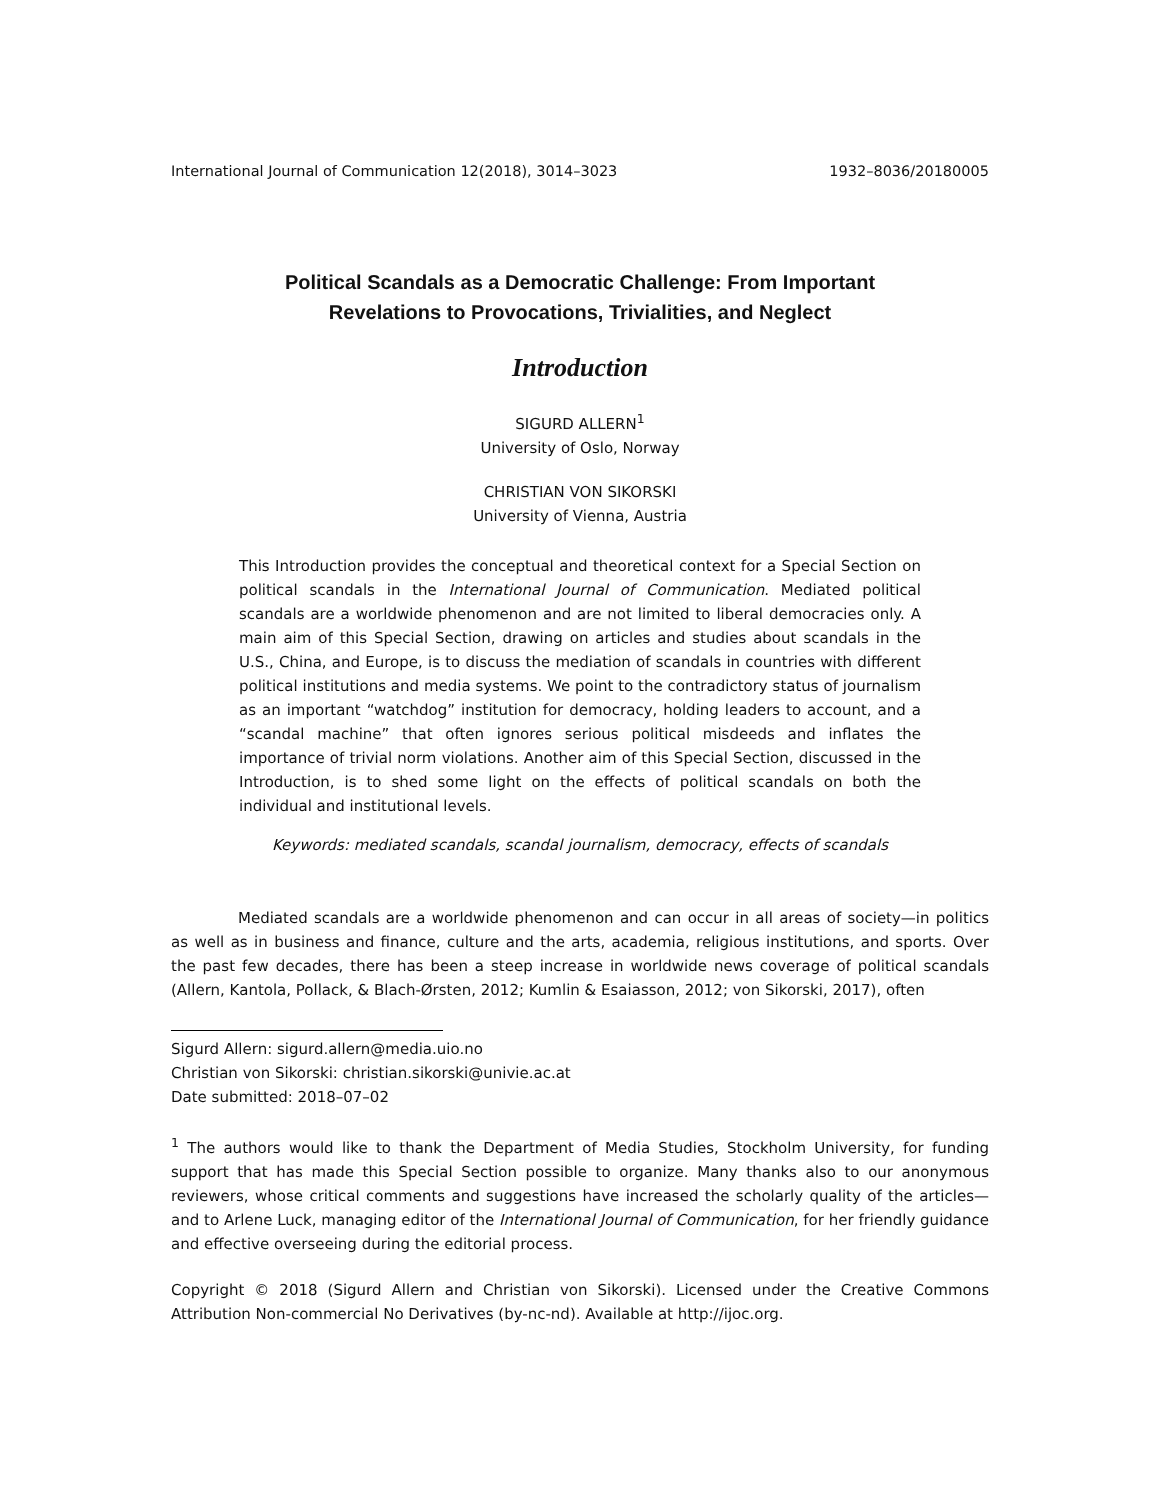International Journal of Communication 12(2018), 3014–3023 1932–8036/20180005
Political Scandals as a Democratic Challenge: From Important
Revelations to Provocations, Trivialities, and Neglect
Introduction
SIGURD ALLERN<sup>1</sup>
University of Oslo, Norway
CHRISTIAN VON SIKORSKI
University of Vienna, Austria
This Introduction provides the conceptual and theoretical context for a Special Section on political scandals in the International Journal of Communication. Mediated political scandals are a worldwide phenomenon and are not limited to liberal democracies only. A main aim of this Special Section, drawing on articles and studies about scandals in the U.S., China, and Europe, is to discuss the mediation of scandals in countries with different political institutions and media systems. We point to the contradictory status of journalism as an important “watchdog” institution for democracy, holding leaders to account, and a “scandal machine” that often ignores serious political misdeeds and inflates the importance of trivial norm violations. Another aim of this Special Section, discussed in the Introduction, is to shed some light on the effects of political scandals on both the individual and institutional levels.
Keywords: mediated scandals, scandal journalism, democracy, effects of scandals
Mediated scandals are a worldwide phenomenon and can occur in all areas of society—in politics as well as in business and finance, culture and the arts, academia, religious institutions, and sports. Over the past few decades, there has been a steep increase in worldwide news coverage of political scandals (Allern, Kantola, Pollack, & Blach-Ørsten, 2012; Kumlin & Esaiasson, 2012; von Sikorski, 2017), often
Sigurd Allern: sigurd.allern@media.uio.no
Christian von Sikorski: christian.sikorski@univie.ac.at
Date submitted: 2018–07–02
<sup>1</sup> The authors would like to thank the Department of Media Studies, Stockholm University, for funding support that has made this Special Section possible to organize. Many thanks also to our anonymous reviewers, whose critical comments and suggestions have increased the scholarly quality of the articles—and to Arlene Luck, managing editor of the International Journal of Communication, for her friendly guidance and effective overseeing during the editorial process.
Copyright © 2018 (Sigurd Allern and Christian von Sikorski). Licensed under the Creative Commons Attribution Non-commercial No Derivatives (by-nc-nd). Available at http://ijoc.org.